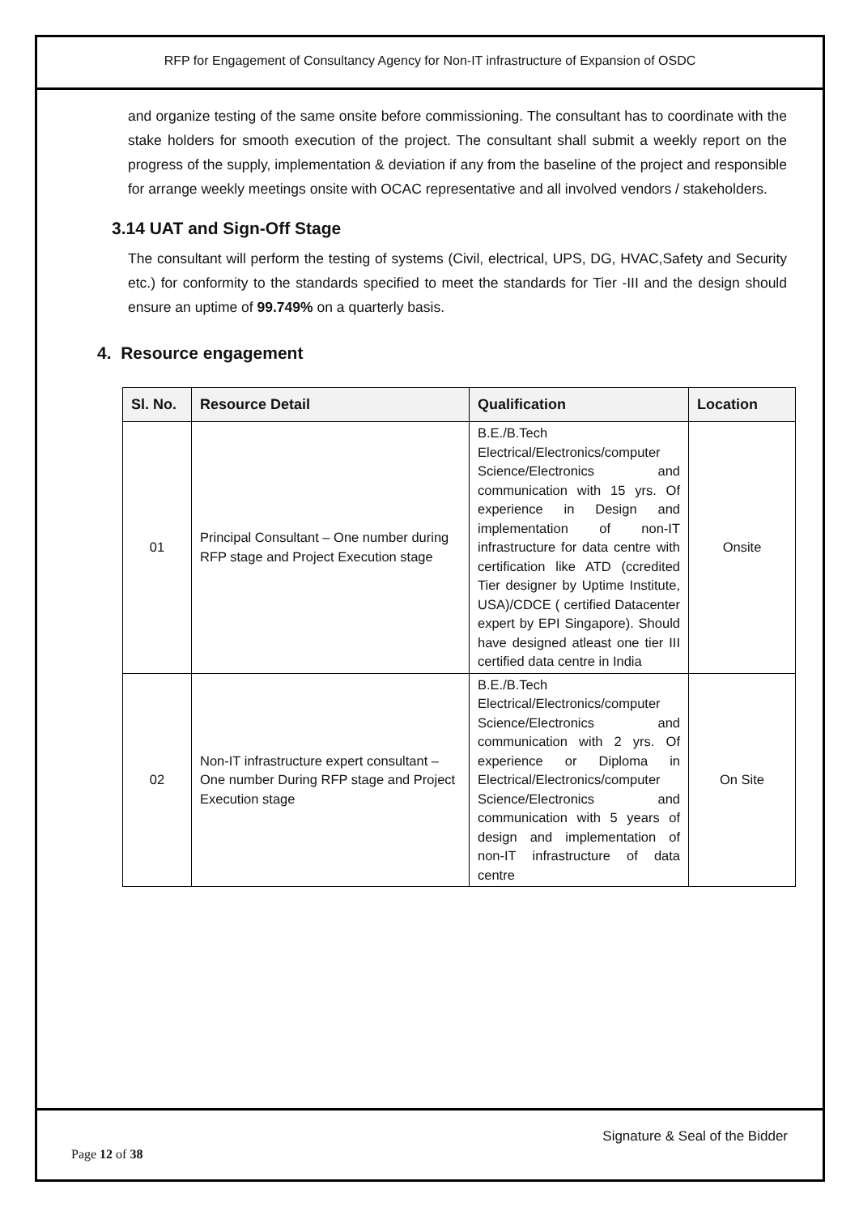RFP for Engagement of Consultancy Agency for Non-IT infrastructure of Expansion of OSDC
and organize testing of the same onsite before commissioning. The consultant has to coordinate with the stake holders for smooth execution of the project. The consultant shall submit a weekly report on the progress of the supply, implementation & deviation if any from the baseline of the project and responsible for arrange weekly meetings onsite with OCAC representative and all involved vendors / stakeholders.
3.14 UAT and Sign-Off Stage
The consultant will perform the testing of systems (Civil, electrical, UPS, DG, HVAC,Safety and Security etc.) for conformity to the standards specified to meet the standards for Tier -III and the design should ensure an uptime of 99.749% on a quarterly basis.
4. Resource engagement
| Sl. No. | Resource Detail | Qualification | Location |
| --- | --- | --- | --- |
| 01 | Principal Consultant – One number during RFP stage and Project Execution stage | B.E./B.Tech Electrical/Electronics/computer Science/Electronics and communication with 15 yrs. Of experience in Design and implementation of non-IT infrastructure for data centre with certification like ATD (ccredited Tier designer by Uptime Institute, USA)/CDCE ( certified Datacenter expert by EPI Singapore). Should have designed atleast one tier III certified data centre in India | Onsite |
| 02 | Non-IT infrastructure expert consultant – One number During RFP stage and Project Execution stage | B.E./B.Tech Electrical/Electronics/computer Science/Electronics and communication with 2 yrs. Of experience or Diploma in Electrical/Electronics/computer Science/Electronics and communication with 5 years of design and implementation of non-IT infrastructure of data centre | On Site |
Signature & Seal of the Bidder
Page 12 of 38